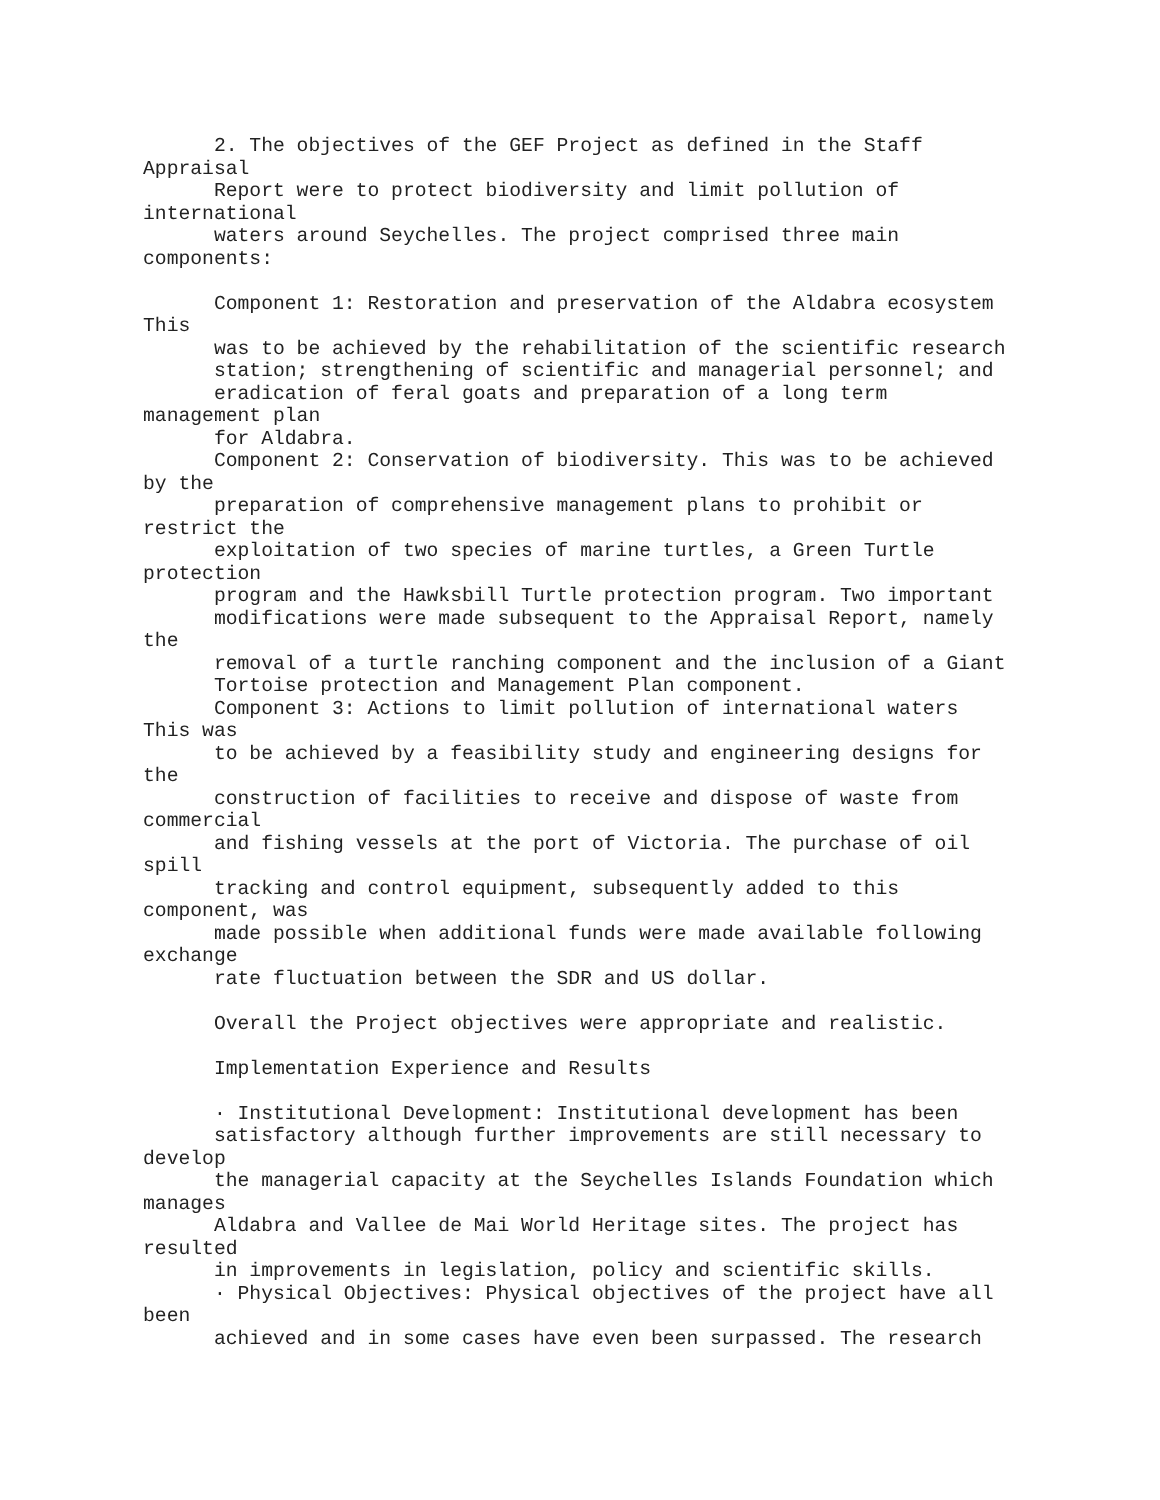2. The objectives of the GEF Project as defined in the Staff
Appraisal
      Report were to protect biodiversity and limit pollution of
international
      waters around Seychelles. The project comprised three main
components:

      Component 1: Restoration and preservation of the Aldabra ecosystem
This
      was to be achieved by the rehabilitation of the scientific research
      station; strengthening of scientific and managerial personnel; and
      eradication of feral goats and preparation of a long term
management plan
      for Aldabra.
      Component 2: Conservation of biodiversity. This was to be achieved
by the
      preparation of comprehensive management plans to prohibit or
restrict the
      exploitation of two species of marine turtles, a Green Turtle
protection
      program and the Hawksbill Turtle protection program. Two important
      modifications were made subsequent to the Appraisal Report, namely
the
      removal of a turtle ranching component and the inclusion of a Giant
      Tortoise protection and Management Plan component.
      Component 3: Actions to limit pollution of international waters
This was
      to be achieved by a feasibility study and engineering designs for
the
      construction of facilities to receive and dispose of waste from
commercial
      and fishing vessels at the port of Victoria. The purchase of oil
spill
      tracking and control equipment, subsequently added to this
component, was
      made possible when additional funds were made available following
exchange
      rate fluctuation between the SDR and US dollar.

      Overall the Project objectives were appropriate and realistic.

      Implementation Experience and Results

      · Institutional Development: Institutional development has been
      satisfactory although further improvements are still necessary to
develop
      the managerial capacity at the Seychelles Islands Foundation which
manages
      Aldabra and Vallee de Mai World Heritage sites. The project has
resulted
      in improvements in legislation, policy and scientific skills.
      · Physical Objectives: Physical objectives of the project have all
been
      achieved and in some cases have even been surpassed. The research